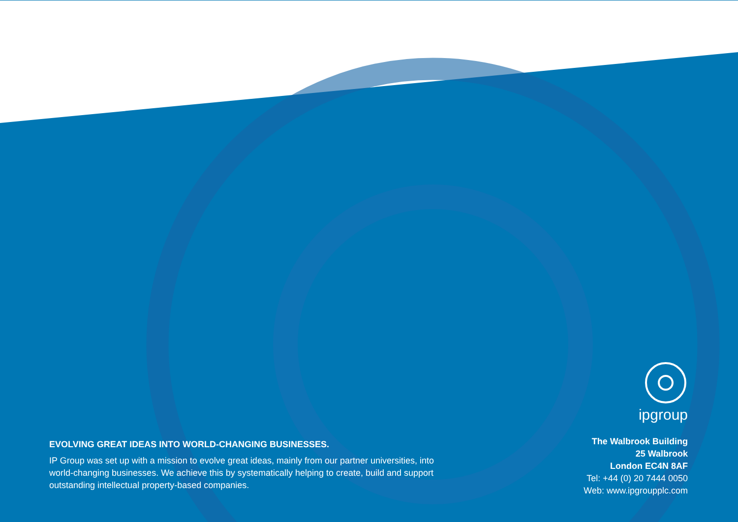EVOLVING GREAT IDEAS INTO WORLD-CHANGING BUSINESSES.
IP Group was set up with a mission to evolve great ideas, mainly from our partner universities, into world-changing businesses. We achieve this by systematically helping to create, build and support outstanding intellectual property-based companies.
ipgroup
The Walbrook Building
25 Walbrook
London EC4N 8AF
Tel: +44 (0) 20 7444 0050
Web: www.ipgroupplc.com